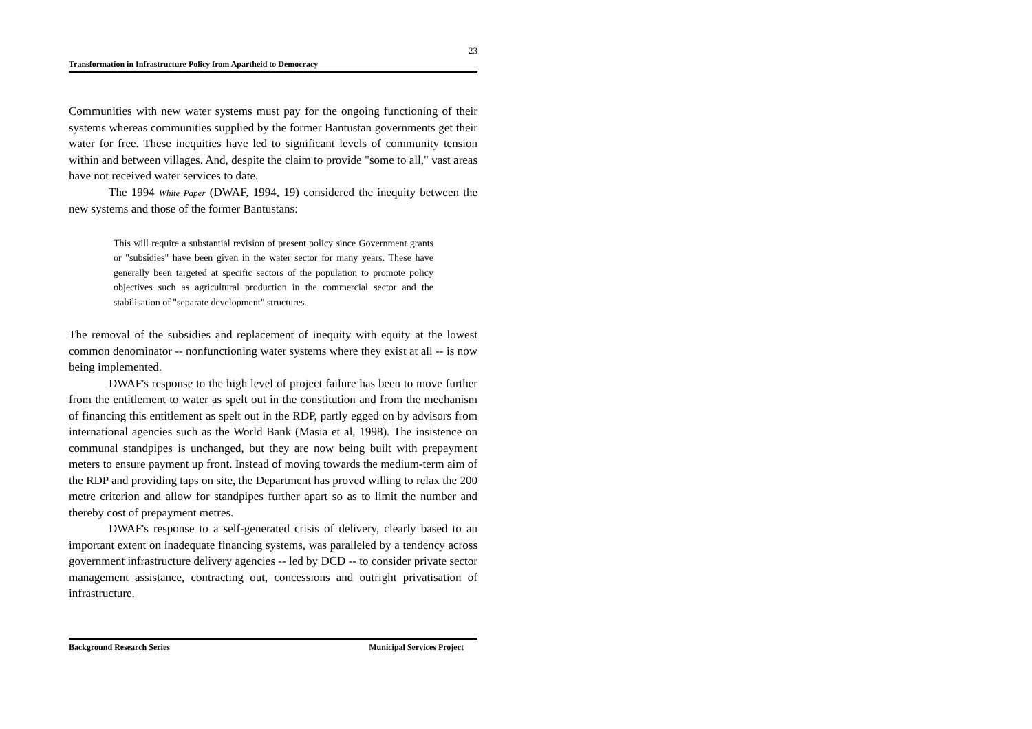23
Transformation in Infrastructure Policy from Apartheid to Democracy
Communities with new water systems must pay for the ongoing functioning of their systems whereas communities supplied by the former Bantustan governments get their water for free. These inequities have led to significant levels of community tension within and between villages. And, despite the claim to provide "some to all," vast areas have not received water services to date.
The 1994 White Paper (DWAF, 1994, 19) considered the inequity between the new systems and those of the former Bantustans:
This will require a substantial revision of present policy since Government grants or "subsidies" have been given in the water sector for many years. These have generally been targeted at specific sectors of the population to promote policy objectives such as agricultural production in the commercial sector and the stabilisation of "separate development" structures.
The removal of the subsidies and replacement of inequity with equity at the lowest common denominator -- nonfunctioning water systems where they exist at all -- is now being implemented.
DWAF's response to the high level of project failure has been to move further from the entitlement to water as spelt out in the constitution and from the mechanism of financing this entitlement as spelt out in the RDP, partly egged on by advisors from international agencies such as the World Bank (Masia et al, 1998). The insistence on communal standpipes is unchanged, but they are now being built with prepayment meters to ensure payment up front. Instead of moving towards the medium-term aim of the RDP and providing taps on site, the Department has proved willing to relax the 200 metre criterion and allow for standpipes further apart so as to limit the number and thereby cost of prepayment metres.
DWAF's response to a self-generated crisis of delivery, clearly based to an important extent on inadequate financing systems, was paralleled by a tendency across government infrastructure delivery agencies -- led by DCD -- to consider private sector management assistance, contracting out, concessions and outright privatisation of infrastructure.
Background Research Series Municipal Services Project